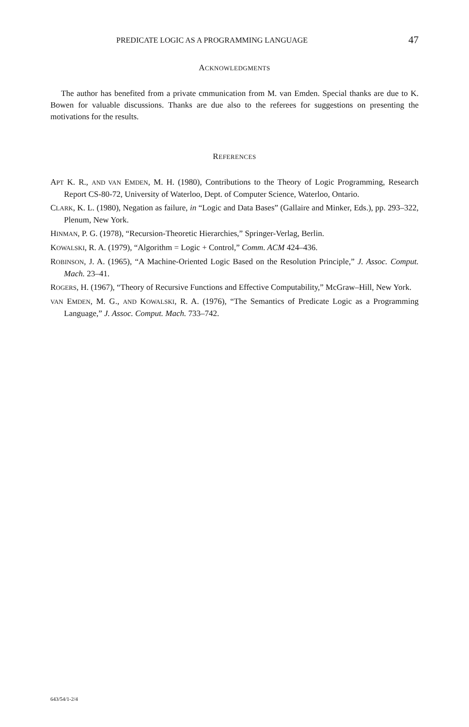PREDICATE LOGIC AS A PROGRAMMING LANGUAGE 47
ACKNOWLEDGMENTS
The author has benefited from a private cmmunication from M. van Emden. Special thanks are due to K. Bowen for valuable discussions. Thanks are due also to the referees for suggestions on presenting the motivations for the results.
REFERENCES
APT K. R., AND VAN EMDEN, M. H. (1980), Contributions to the Theory of Logic Programming, Research Report CS-80-72, University of Waterloo, Dept. of Computer Science, Waterloo, Ontario.
CLARK, K. L. (1980), Negation as failure, in “Logic and Data Bases” (Gallaire and Minker, Eds.), pp. 293–322, Plenum, New York.
HINMAN, P. G. (1978), “Recursion-Theoretic Hierarchies,” Springer-Verlag, Berlin.
KOWALSKI, R. A. (1979), “Algorithm = Logic + Control,” Comm. ACM 424–436.
ROBINSON, J. A. (1965), “A Machine-Oriented Logic Based on the Resolution Principle,” J. Assoc. Comput. Mach. 23–41.
ROGERS, H. (1967), “Theory of Recursive Functions and Effective Computability,” McGraw–Hill, New York.
VAN EMDEN, M. G., AND KOWALSKI, R. A. (1976), “The Semantics of Predicate Logic as a Programming Language,” J. Assoc. Comput. Mach. 733–742.
643/54/1-2/4